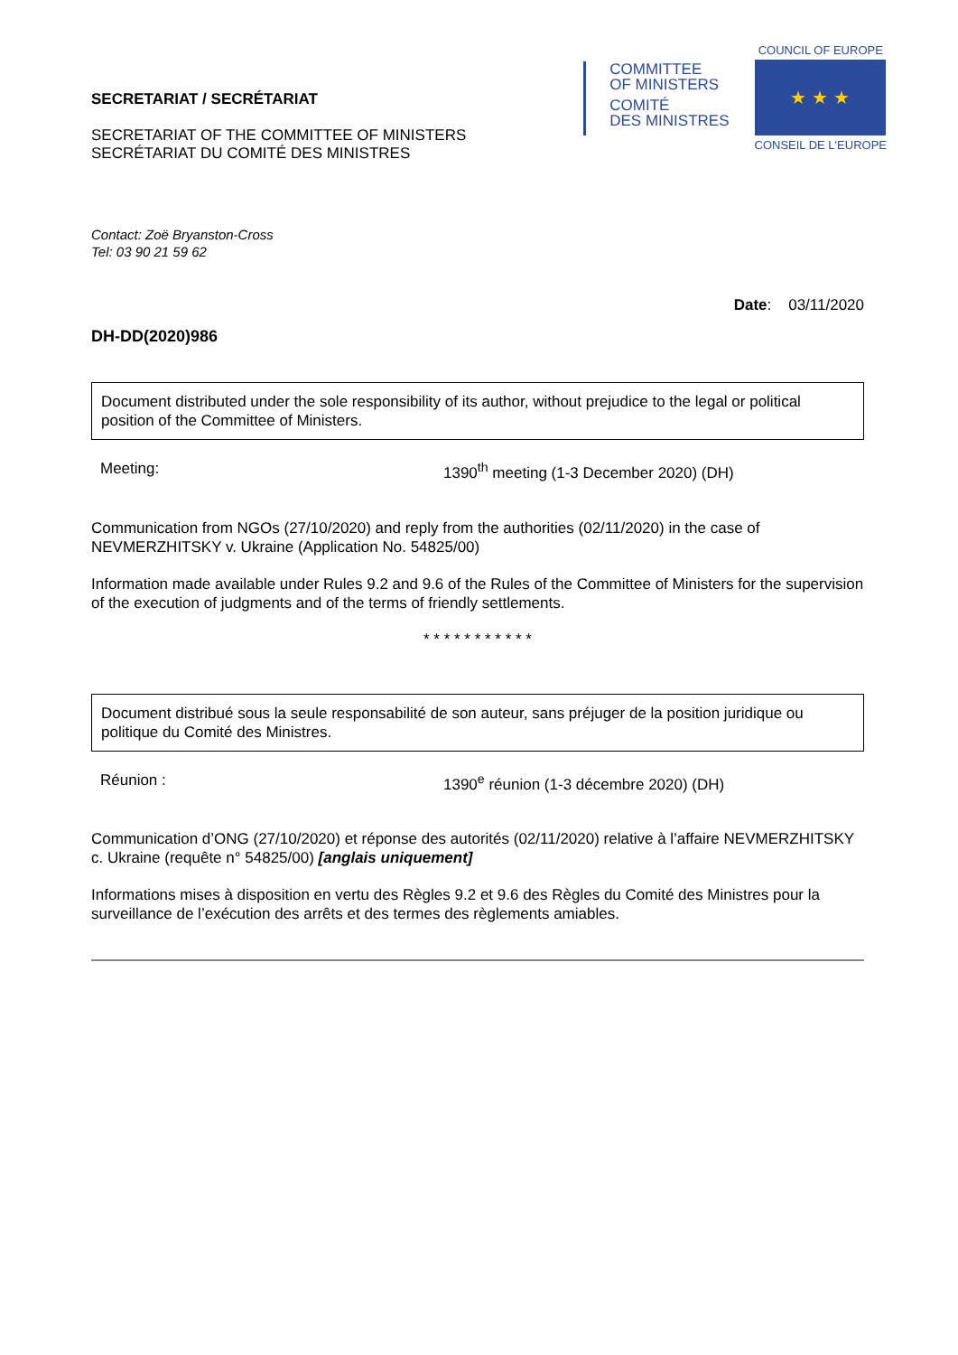SECRETARIAT / SECRÉTARIAT
SECRETARIAT OF THE COMMITTEE OF MINISTERS
SECRÉTARIAT DU COMITÉ DES MINISTRES
COMMITTEE
OF MINISTERS
COMITÉ
DES MINISTRES
COUNCIL OF EUROPE
★ ★ ★
CONSEIL DE L'EUROPE
Contact: Zoë Bryanston-Cross
Tel: 03 90 21 59 62
Date: 03/11/2020
DH-DD(2020)986
Document distributed under the sole responsibility of its author, without prejudice to the legal or political position of the Committee of Ministers.
Meeting: 1390<sup>th</sup> meeting (1-3 December 2020) (DH)
Communication from NGOs (27/10/2020) and reply from the authorities (02/11/2020) in the case of NEVMERZHITSKY v. Ukraine (Application No. 54825/00)
Information made available under Rules 9.2 and 9.6 of the Rules of the Committee of Ministers for the supervision of the execution of judgments and of the terms of friendly settlements.
* * * * * * * * * * *
Document distribué sous la seule responsabilité de son auteur, sans préjuger de la position juridique ou politique du Comité des Ministres.
Réunion : 1390<sup>e</sup> réunion (1-3 décembre 2020) (DH)
Communication d’ONG (27/10/2020) et réponse des autorités (02/11/2020) relative à l’affaire NEVMERZHITSKY c. Ukraine (requête n° 54825/00) [anglais uniquement]
Informations mises à disposition en vertu des Règles 9.2 et 9.6 des Règles du Comité des Ministres pour la surveillance de l’exécution des arrêts et des termes des règlements amiables.